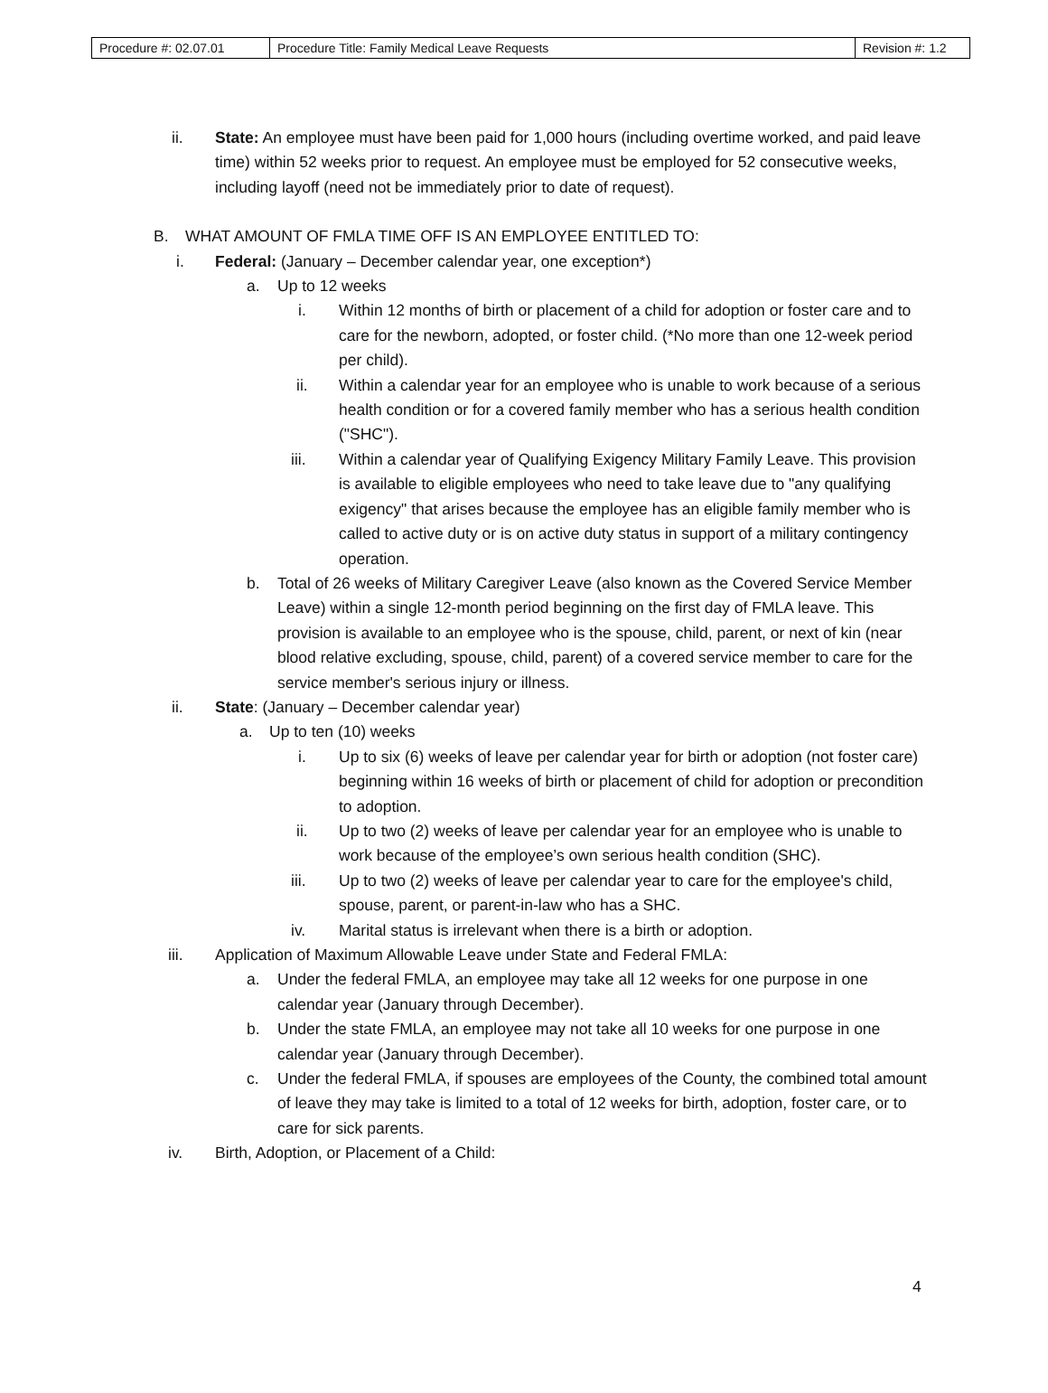| Procedure #: 02.07.01 | Procedure Title: Family Medical Leave Requests | Revision #: 1.2 |
ii. State: An employee must have been paid for 1,000 hours (including overtime worked, and paid leave time) within 52 weeks prior to request. An employee must be employed for 52 consecutive weeks, including layoff (need not be immediately prior to date of request).
B. WHAT AMOUNT OF FMLA TIME OFF IS AN EMPLOYEE ENTITLED TO:
i. Federal: (January – December calendar year, one exception*)
a. Up to 12 weeks
i. Within 12 months of birth or placement of a child for adoption or foster care and to care for the newborn, adopted, or foster child. (*No more than one 12-week period per child).
ii. Within a calendar year for an employee who is unable to work because of a serious health condition or for a covered family member who has a serious health condition ("SHC").
iii. Within a calendar year of Qualifying Exigency Military Family Leave. This provision is available to eligible employees who need to take leave due to "any qualifying exigency" that arises because the employee has an eligible family member who is called to active duty or is on active duty status in support of a military contingency operation.
b. Total of 26 weeks of Military Caregiver Leave (also known as the Covered Service Member Leave) within a single 12-month period beginning on the first day of FMLA leave. This provision is available to an employee who is the spouse, child, parent, or next of kin (near blood relative excluding, spouse, child, parent) of a covered service member to care for the service member's serious injury or illness.
ii. State: (January – December calendar year)
a. Up to ten (10) weeks
i. Up to six (6) weeks of leave per calendar year for birth or adoption (not foster care) beginning within 16 weeks of birth or placement of child for adoption or precondition to adoption.
ii. Up to two (2) weeks of leave per calendar year for an employee who is unable to work because of the employee’s own serious health condition (SHC).
iii. Up to two (2) weeks of leave per calendar year to care for the employee's child, spouse, parent, or parent-in-law who has a SHC.
iv. Marital status is irrelevant when there is a birth or adoption.
iii. Application of Maximum Allowable Leave under State and Federal FMLA:
a. Under the federal FMLA, an employee may take all 12 weeks for one purpose in one calendar year (January through December).
b. Under the state FMLA, an employee may not take all 10 weeks for one purpose in one calendar year (January through December).
c. Under the federal FMLA, if spouses are employees of the County, the combined total amount of leave they may take is limited to a total of 12 weeks for birth, adoption, foster care, or to care for sick parents.
iv. Birth, Adoption, or Placement of a Child:
4